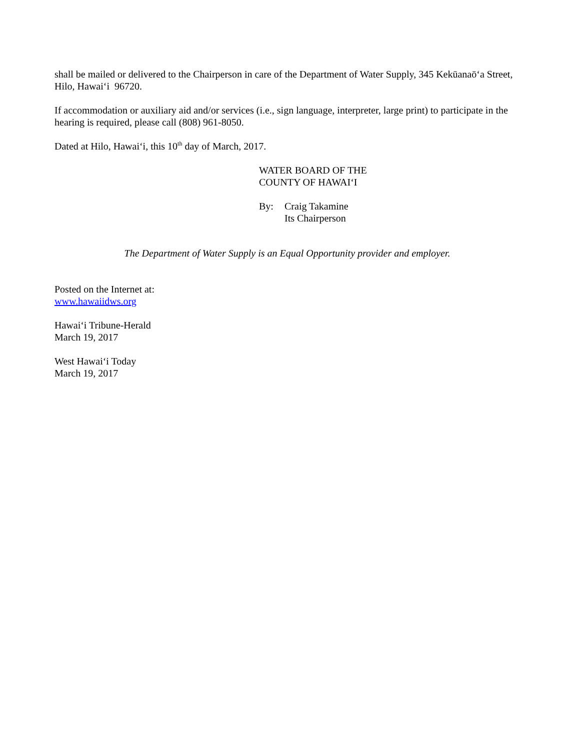shall be mailed or delivered to the Chairperson in care of the Department of Water Supply, 345 Kekūanaōʻa Street, Hilo, Hawaiʻi 96720.
If accommodation or auxiliary aid and/or services (i.e., sign language, interpreter, large print) to participate in the hearing is required, please call (808) 961-8050.
Dated at Hilo, Hawaiʻi, this 10<sup>th</sup> day of March, 2017.
WATER BOARD OF THE
COUNTY OF HAWAIʻI
By: Craig Takamine
Its Chairperson
The Department of Water Supply is an Equal Opportunity provider and employer.
Posted on the Internet at:
www.hawaiidws.org
Hawaiʻi Tribune-Herald
March 19, 2017
West Hawaiʻi Today
March 19, 2017